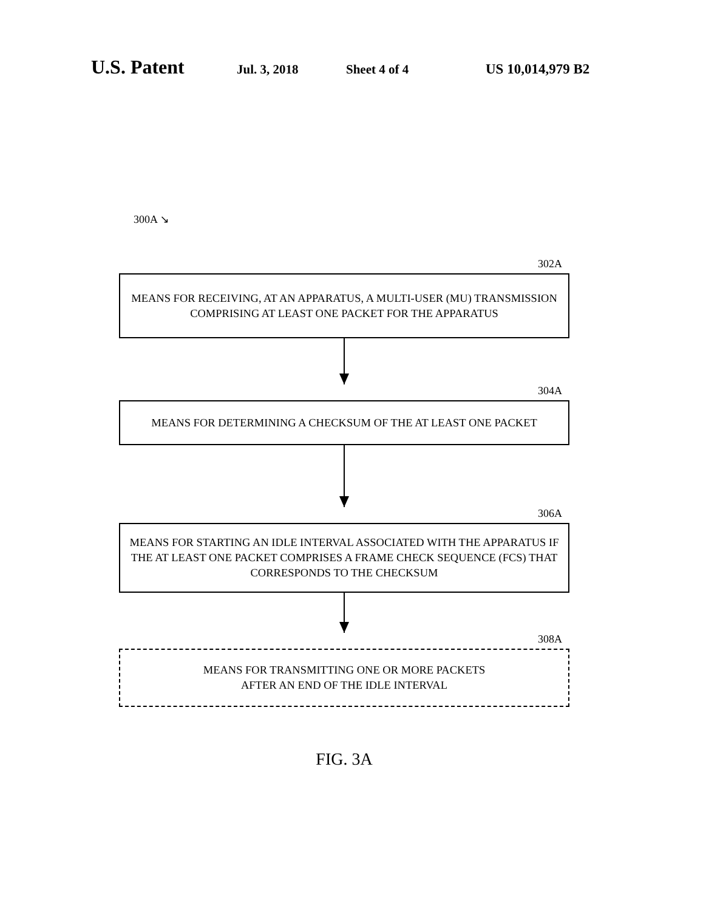U.S. Patent Jul. 3, 2018 Sheet 4 of 4 US 10,014,979 B2
300A ↘
302A
MEANS FOR RECEIVING, AT AN APPARATUS, A MULTI-USER (MU) TRANSMISSION COMPRISING AT LEAST ONE PACKET FOR THE APPARATUS
304A
MEANS FOR DETERMINING A CHECKSUM OF THE AT LEAST ONE PACKET
306A
MEANS FOR STARTING AN IDLE INTERVAL ASSOCIATED WITH THE APPARATUS IF THE AT LEAST ONE PACKET COMPRISES A FRAME CHECK SEQUENCE (FCS) THAT CORRESPONDS TO THE CHECKSUM
308A
MEANS FOR TRANSMITTING ONE OR MORE PACKETS
AFTER AN END OF THE IDLE INTERVAL
FIG. 3A